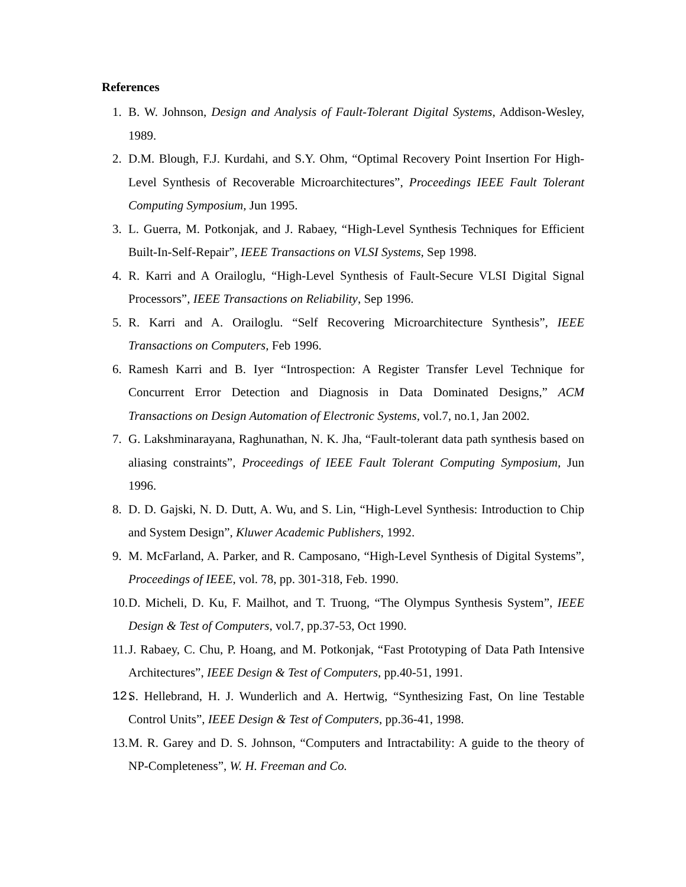References
1. B. W. Johnson, Design and Analysis of Fault-Tolerant Digital Systems, Addison-Wesley, 1989.
2. D.M. Blough, F.J. Kurdahi, and S.Y. Ohm, “Optimal Recovery Point Insertion For High-Level Synthesis of Recoverable Microarchitectures”, Proceedings IEEE Fault Tolerant Computing Symposium, Jun 1995.
3. L. Guerra, M. Potkonjak, and J. Rabaey, “High-Level Synthesis Techniques for Efficient Built-In-Self-Repair”, IEEE Transactions on VLSI Systems, Sep 1998.
4. R. Karri and A Orailoglu, “High-Level Synthesis of Fault-Secure VLSI Digital Signal Processors”, IEEE Transactions on Reliability, Sep 1996.
5. R. Karri and A. Orailoglu. “Self Recovering Microarchitecture Synthesis”, IEEE Transactions on Computers, Feb 1996.
6. Ramesh Karri and B. Iyer “Introspection: A Register Transfer Level Technique for Concurrent Error Detection and Diagnosis in Data Dominated Designs,” ACM Transactions on Design Automation of Electronic Systems, vol.7, no.1, Jan 2002.
7. G. Lakshminarayana, Raghunathan, N. K. Jha, “Fault-tolerant data path synthesis based on aliasing constraints”, Proceedings of IEEE Fault Tolerant Computing Symposium, Jun 1996.
8. D. D. Gajski, N. D. Dutt, A. Wu, and S. Lin, “High-Level Synthesis: Introduction to Chip and System Design”, Kluwer Academic Publishers, 1992.
9. M. McFarland, A. Parker, and R. Camposano, “High-Level Synthesis of Digital Systems”, Proceedings of IEEE, vol. 78, pp. 301-318, Feb. 1990.
10. D. Micheli, D. Ku, F. Mailhot, and T. Truong, “The Olympus Synthesis System”, IEEE Design & Test of Computers, vol.7, pp.37-53, Oct 1990.
11. J. Rabaey, C. Chu, P. Hoang, and M. Potkonjak, “Fast Prototyping of Data Path Intensive Architectures”, IEEE Design & Test of Computers, pp.40-51, 1991.
12. S. Hellebrand, H. J. Wunderlich and A. Hertwig, “Synthesizing Fast, On line Testable Control Units”, IEEE Design & Test of Computers, pp.36-41, 1998.
13. M. R. Garey and D. S. Johnson, “Computers and Intractability: A guide to the theory of NP-Completeness”, W. H. Freeman and Co.